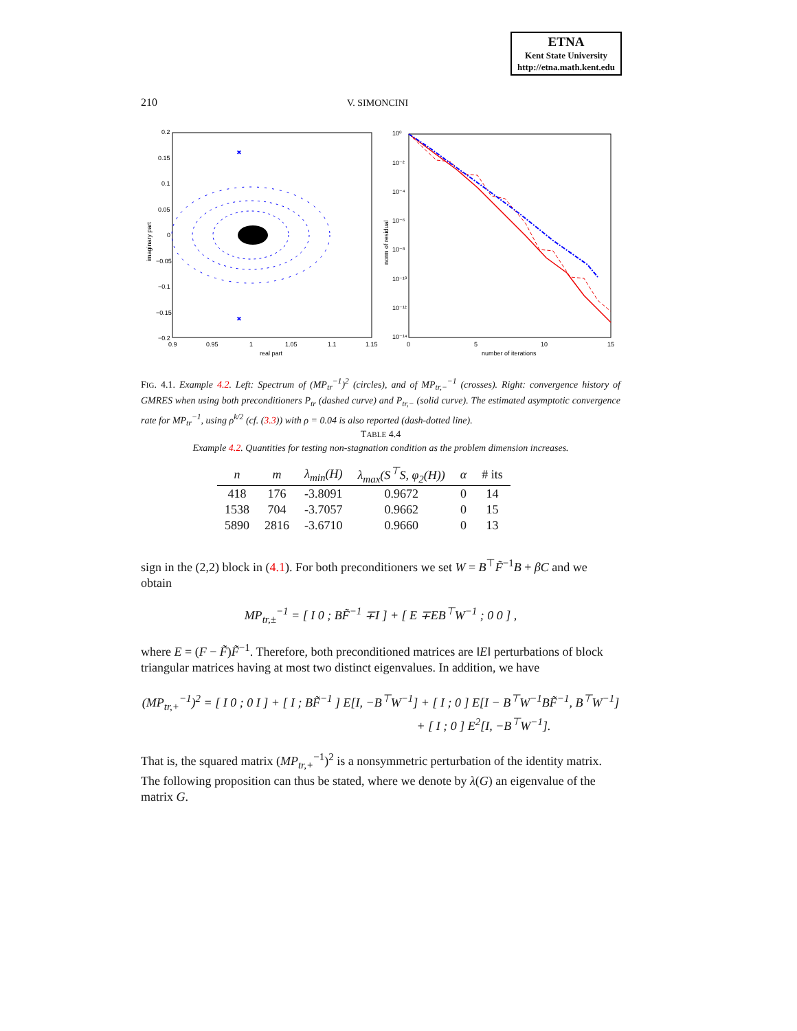ETNA
Kent State University
http://etna.math.kent.edu
210 V. SIMONCINI
0.2
0.15
0.1
0.05
0
−0.05
−0.1
−0.15
−0.2
0.9
0.95
1
1.05
1.1
1.15
real part
imaginary part
×
×
10⁰
10⁻²
10⁻⁴
10⁻⁶
10⁻⁸
10⁻¹⁰
10⁻¹²
10⁻¹⁴
0
5
10
15
number of iterations
norm of residual
FIG. 4.1. Example 4.2. Left: Spectrum of (MP<sub>tr</sub><sup>−1</sup>)<sup>2</sup> (circles), and of MP<sub>tr,−</sub><sup>−1</sup> (crosses). Right: convergence history of GMRES when using both preconditioners P<sub>tr</sub> (dashed curve) and P<sub>tr,−</sub> (solid curve). The estimated asymptotic convergence rate for MP<sub>tr</sub><sup>−1</sup>, using ρ<sup>k/2</sup> (cf. (3.3)) with ρ = 0.04 is also reported (dash-dotted line).
TABLE 4.4
Example 4.2. Quantities for testing non-stagnation condition as the problem dimension increases.
| n | m | λ<sub>min</sub>(H) | λ<sub>max</sub>(S<sup>⊤</sup>S, φ<sub>2</sub>(H)) | α | # its |
| --- | --- | --- | --- | --- | --- |
| 418 | 176 | -3.8091 | 0.9672 | 0 | 14 |
| 1538 | 704 | -3.7057 | 0.9662 | 0 | 15 |
| 5890 | 2816 | -3.6710 | 0.9660 | 0 | 13 |
sign in the (2,2) block in (4.1). For both preconditioners we set W = B<sup>⊤</sup>F̃<sup>−1</sup>B + βC and we obtain
MP<sub>tr,±</sub><sup>−1</sup> = [ I 0 ; BF̃<sup>−1</sup> ∓I ] + [ E ∓EB<sup>⊤</sup>W<sup>−1</sup> ; 0 0 ] ,
where E = (F − F̃)F̃<sup>−1</sup>. Therefore, both preconditioned matrices are ‖E‖ perturbations of block triangular matrices having at most two distinct eigenvalues. In addition, we have
(MP<sub>tr,+</sub><sup>−1</sup>)<sup>2</sup> = [ I 0 ; 0 I ] + [ I ; BF̃<sup>−1</sup> ] E[I, −B<sup>⊤</sup>W<sup>−1</sup>] + [ I ; 0 ] E[I − B<sup>⊤</sup>W<sup>−1</sup>BF̃<sup>−1</sup>, B<sup>⊤</sup>W<sup>−1</sup>]
+ [ I ; 0 ] E<sup>2</sup>[I, −B<sup>⊤</sup>W<sup>−1</sup>].
That is, the squared matrix (MP<sub>tr,+</sub><sup>−1</sup>)<sup>2</sup> is a nonsymmetric perturbation of the identity matrix. The following proposition can thus be stated, where we denote by λ(G) an eigenvalue of the matrix G.